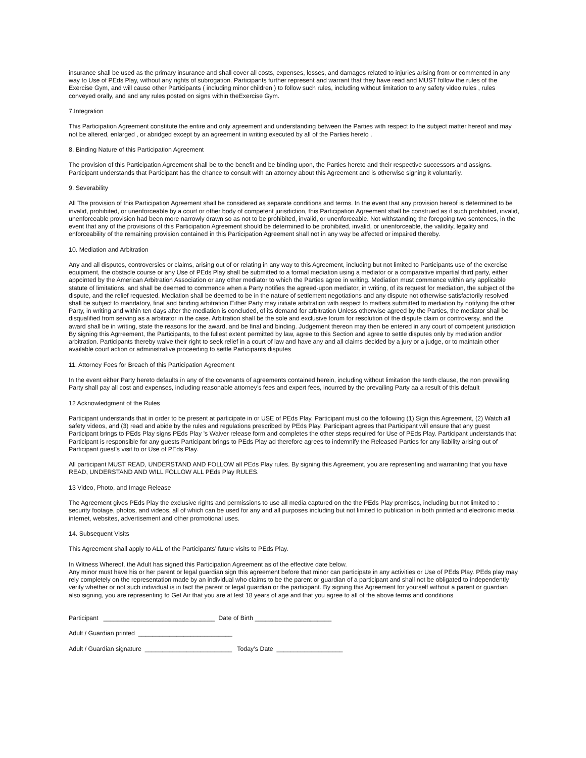insurance shall be used as the primary insurance and shall cover all costs, expenses, losses, and damages related to injuries arising from or commented in any way to Use of PEds Play, without any rights of subrogation. Participants further represent and warrant that they have read and MUST follow the rules of the Exercise Gym, and will cause other Participants ( including minor children ) to follow such rules, including without limitation to any safety video rules , rules conveyed orally, and and any rules posted on signs within theExercise Gym.
7.Integration
This Participation Agreement constitute the entire and only agreement and understanding between the Parties with respect to the subject matter hereof and may not be altered, enlarged , or abridged except by an agreement in writing executed by all of the Parties hereto .
8. Binding Nature of this Participation Agreement
The provision of this Participation Agreement shall be to the benefit and be binding upon, the Parties hereto and their respective successors and assigns. Participant understands that Participant has the chance to consult with an attorney about this Agreement and is otherwise signing it voluntarily.
9. Severability
All The provision of this Participation Agreement shall be considered as separate conditions and terms. In the event that any provision hereof is determined to be invalid, prohibited, or unenforceable by a court or other body of competent jurisdiction, this Participation Agreement shall be construed as if such prohibited, invalid, unenforceable provision had been more narrowly drawn so as not to be prohibited, invalid, or unenforceable. Not withstanding the foregoing two sentences, in the event that any of the provisions of this Participation Agreement should be determined to be prohibited, invalid, or unenforceable, the validity, legality and enforceability of the remaining provision contained in this Participation Agreement shall not in any way be affected or impaired thereby.
10. Mediation and Arbitration
Any and all disputes, controversies or claims, arising out of or relating in any way to this Agreement, including but not limited to Participants use of the exercise equipment, the obstacle course or any Use of PEds Play shall be submitted to a formal mediation using a mediator or a comparative impartial third party, either appointed by the American Arbitration Association or any other mediator to which the Parties agree in writing. Mediation must commence within any applicable statute of limitations, and shall be deemed to commence when a Party notifies the agreed-upon mediator, in writing, of its request for mediation, the subject of the dispute, and the relief requested. Mediation shall be deemed to be in the nature of settlement negotiations and any dispute not otherwise satisfactorily resolved shall be subject to mandatory, final and binding arbitration Either Party may initiate arbitration with respect to matters submitted to mediation by notifying the other Party, in writing and within ten days after the mediation is concluded, of its demand for arbitration Unless otherwise agreed by the Parties, the mediator shall be disqualified from serving as a arbitrator in the case. Arbitration shall be the sole and exclusive forum for resolution of the dispute claim or controversy, and the award shall be in writing, state the reasons for the award, and be final and binding. Judgement thereon may then be entered in any court of competent jurisdiction By signing this Agrreement, the Participants, to the fullest extent permitted by law, agree to this Section and agree to settle disputes only by mediation and/or arbitration. Participants thereby waive their right to seek relief in a court of law and have any and all claims decided by a jury or a judge, or to maintain other available court action or administrative proceeding to settle Participants disputes
11. Attorney Fees for Breach of this Participation Agreement
In the event either Party hereto defaults in any of the covenants of agreements contained herein, including without limitation the tenth clause, the non prevailing Party shall pay all cost and expenses, including reasonable attorney’s fees and expert fees, incurred by the prevailing Party aa a result of this default
12 Acknowledgment of the Rules
Participant understands that in order to be present at participate in or USE of PEds Play, Participant must do the following (1) Sign this Agreement, (2) Watch all safety videos, and (3) read and abide by the rules and regulations prescribed by PEds Play. Participant agrees that Participant will ensure that any guest Participant brings to PEds Play signs PEds Play ’s Waiver release form and completes the other steps required for Use of PEds Play. Participant understands that Participant is responsible for any guests Participant brings to PEds Play ad therefore agrees to indemnify the Released Parties for any liability arising out of Participant guest’s visit to or Use of PEds Play.
All participant MUST READ, UNDERSTAND AND FOLLOW all PEds Play rules. By signing this Agreement, you are representing and warranting that you have READ, UNDERSTAND AND WILL FOLLOW ALL PEds Play RULES.
13 Video, Photo, and Image Release
The Agreement gives PEds Play the exclusive rights and permissions to use all media captured on the the PEds Play premises, including but not limited to : security footage, photos, and videos, all of which can be used for any and all purposes including but not limited to publication in both printed and electronic media , internet, websites, advertisement and other promotional uses.
14. Subsequent Visits
This Agreement shall apply to ALL of the Participants’ future visits to PEds Play.
In Witness Whereof, the Adult has signed this Participation Agreement as of the effective date below.
Any minor must have his or her parent or legal guardian sign this agreement before that minor can participate in any activities or Use of PEds Play. PEds play may rely completely on the representation made by an individual who claims to be the parent or guardian of a participant and shall not be obligated to independently verify whether or not such individual is in fact the parent or legal guardian or the participant. By signing this Agreement for yourself without a parent or guardian also signing, you are representing to Get Air that you are at lest 18 years of age and that you agree to all of the above terms and conditions
Participant ________________________________ Date of Birth ______________________
Adult / Guardian printed ___________________________
Adult / Guardian signature _________________________ Today’s Date ___________________